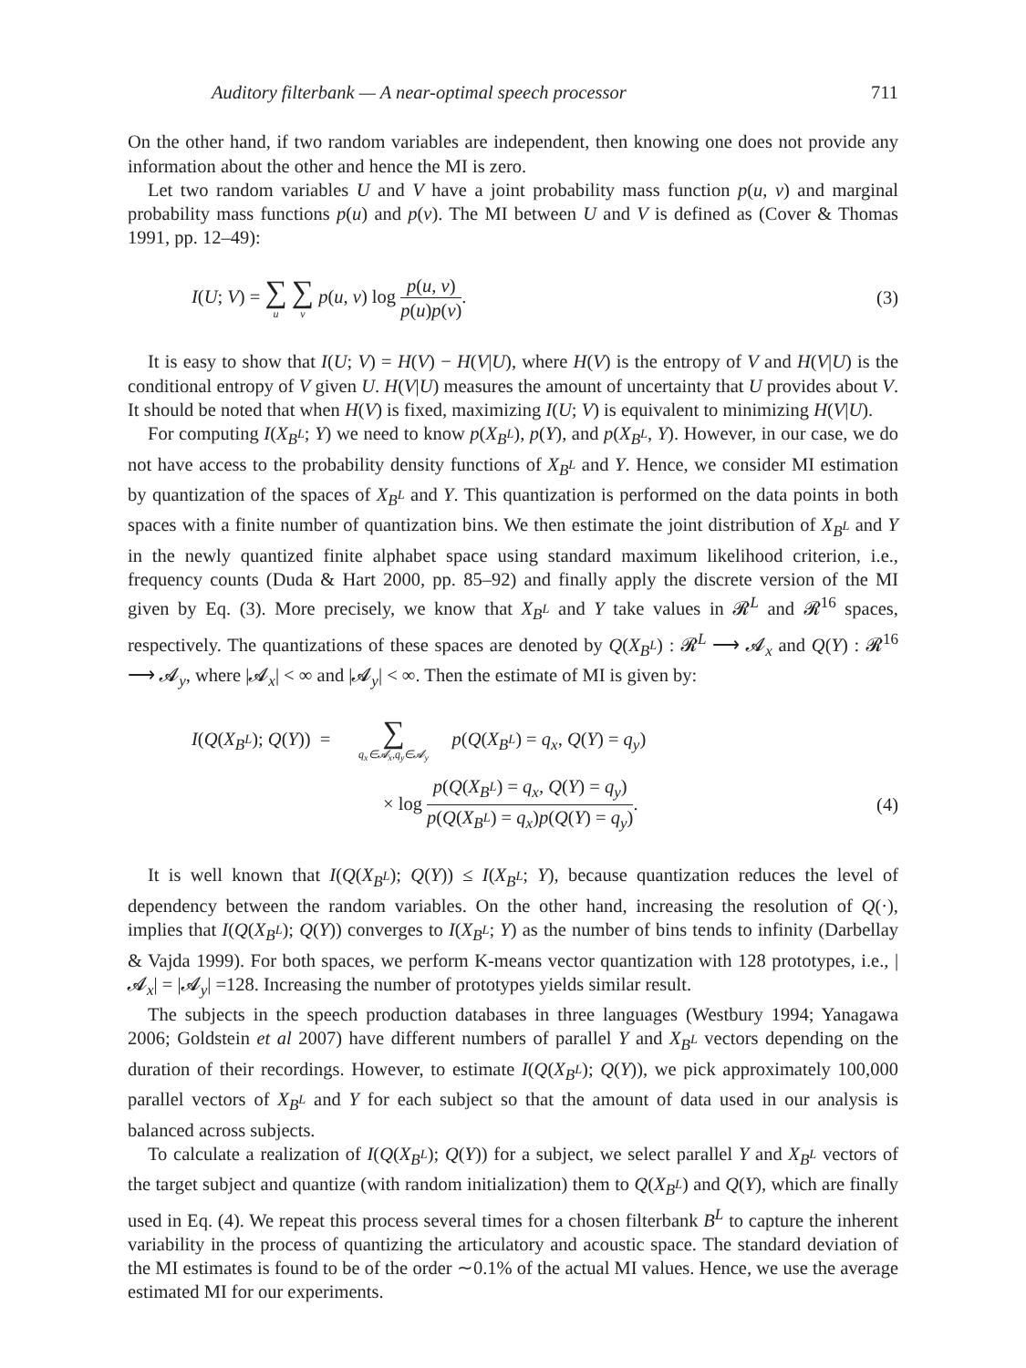Auditory filterbank — A near-optimal speech processor 711
On the other hand, if two random variables are independent, then knowing one does not provide any information about the other and hence the MI is zero.
Let two random variables U and V have a joint probability mass function p(u, v) and marginal probability mass functions p(u) and p(v). The MI between U and V is defined as (Cover & Thomas 1991, pp. 12–49):
I(U; V) = ∑ u ∑ v p(u, v) log p(u, v) p(u)p(v).
(3)
It is easy to show that I(U; V) = H(V) − H(V|U), where H(V) is the entropy of V and H(V|U) is the conditional entropy of V given U. H(V|U) measures the amount of uncertainty that U provides about V. It should be noted that when H(V) is fixed, maximizing I(U; V) is equivalent to minimizing H(V|U).
For computing I(X<sub>B<sup>L</sup></sub>; Y) we need to know p(X<sub>B<sup>L</sup></sub>), p(Y), and p(X<sub>B<sup>L</sup></sub>, Y). However, in our case, we do not have access to the probability density functions of X<sub>B<sup>L</sup></sub> and Y. Hence, we consider MI estimation by quantization of the spaces of X<sub>B<sup>L</sup></sub> and Y. This quantization is performed on the data points in both spaces with a finite number of quantization bins. We then estimate the joint distribution of X<sub>B<sup>L</sup></sub> and Y in the newly quantized finite alphabet space using standard maximum likelihood criterion, i.e., frequency counts (Duda & Hart 2000, pp. 85–92) and finally apply the discrete version of the MI given by Eq. (3). More precisely, we know that X<sub>B<sup>L</sup></sub> and Y take values in 𝓡<sup>L</sup> and 𝓡<sup>16</sup> spaces, respectively. The quantizations of these spaces are denoted by Q(X<sub>B<sup>L</sup></sub>) : 𝓡<sup>L</sup> ⟶ 𝓐<sub>x</sub> and Q(Y) : 𝓡<sup>16</sup> ⟶ 𝓐<sub>y</sub>, where |𝓐<sub>x</sub>| < ∞ and |𝓐<sub>y</sub>| < ∞. Then the estimate of MI is given by:
I(Q(X<sub>B<sup>L</sup></sub>); Q(Y)) = ∑ q<sub>x</sub>∈𝓐<sub>x</sub>,q<sub>y</sub>∈𝓐<sub>y</sub> p(Q(X<sub>B<sup>L</sup></sub>) = q<sub>x</sub>, Q(Y) = q<sub>y</sub>)
× log p(Q(X<sub>B<sup>L</sup></sub>) = q<sub>x</sub>, Q(Y) = q<sub>y</sub>) p(Q(X<sub>B<sup>L</sup></sub>) = q<sub>x</sub>)p(Q(Y) = q<sub>y</sub>).
(4)
It is well known that I(Q(X<sub>B<sup>L</sup></sub>); Q(Y)) ≤ I(X<sub>B<sup>L</sup></sub>; Y), because quantization reduces the level of dependency between the random variables. On the other hand, increasing the resolution of Q(·), implies that I(Q(X<sub>B<sup>L</sup></sub>); Q(Y)) converges to I(X<sub>B<sup>L</sup></sub>; Y) as the number of bins tends to infinity (Darbellay & Vajda 1999). For both spaces, we perform K-means vector quantization with 128 prototypes, i.e., |𝓐<sub>x</sub>| = |𝓐<sub>y</sub>| =128. Increasing the number of prototypes yields similar result.
The subjects in the speech production databases in three languages (Westbury 1994; Yanagawa 2006; Goldstein et al 2007) have different numbers of parallel Y and X<sub>B<sup>L</sup></sub> vectors depending on the duration of their recordings. However, to estimate I(Q(X<sub>B<sup>L</sup></sub>); Q(Y)), we pick approximately 100,000 parallel vectors of X<sub>B<sup>L</sup></sub> and Y for each subject so that the amount of data used in our analysis is balanced across subjects.
To calculate a realization of I(Q(X<sub>B<sup>L</sup></sub>); Q(Y)) for a subject, we select parallel Y and X<sub>B<sup>L</sup></sub> vectors of the target subject and quantize (with random initialization) them to Q(X<sub>B<sup>L</sup></sub>) and Q(Y), which are finally used in Eq. (4). We repeat this process several times for a chosen filterbank B<sup>L</sup> to capture the inherent variability in the process of quantizing the articulatory and acoustic space. The standard deviation of the MI estimates is found to be of the order ∼0.1% of the actual MI values. Hence, we use the average estimated MI for our experiments.